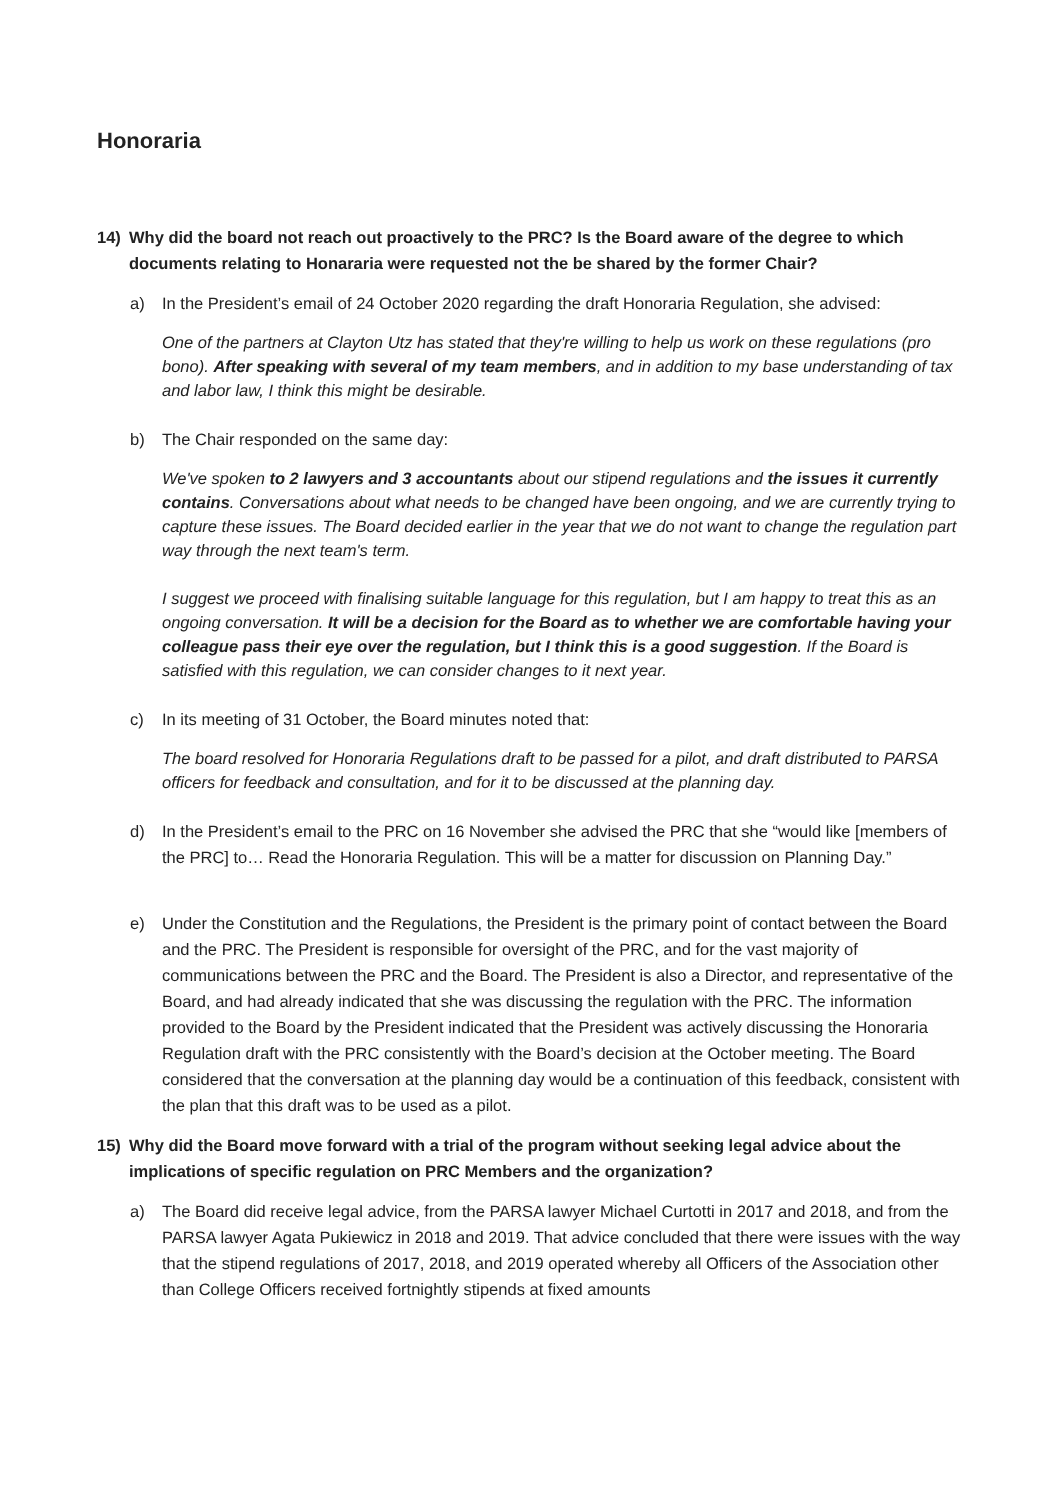Honoraria
14) Why did the board not reach out proactively to the PRC? Is the Board aware of the degree to which documents relating to Honararia were requested not the be shared by the former Chair?
a) In the President’s email of 24 October 2020 regarding the draft Honoraria Regulation, she advised:
One of the partners at Clayton Utz has stated that they're willing to help us work on these regulations (pro bono). After speaking with several of my team members, and in addition to my base understanding of tax and labor law, I think this might be desirable.
b) The Chair responded on the same day:
We've spoken to 2 lawyers and 3 accountants about our stipend regulations and the issues it currently contains. Conversations about what needs to be changed have been ongoing, and we are currently trying to capture these issues. The Board decided earlier in the year that we do not want to change the regulation part way through the next team's term.
I suggest we proceed with finalising suitable language for this regulation, but I am happy to treat this as an ongoing conversation. It will be a decision for the Board as to whether we are comfortable having your colleague pass their eye over the regulation, but I think this is a good suggestion. If the Board is satisfied with this regulation, we can consider changes to it next year.
c) In its meeting of 31 October, the Board minutes noted that:
The board resolved for Honoraria Regulations draft to be passed for a pilot, and draft distributed to PARSA officers for feedback and consultation, and for it to be discussed at the planning day.
d) In the President’s email to the PRC on 16 November she advised the PRC that she “would like [members of the PRC] to… Read the Honoraria Regulation. This will be a matter for discussion on Planning Day.”
e) Under the Constitution and the Regulations, the President is the primary point of contact between the Board and the PRC. The President is responsible for oversight of the PRC, and for the vast majority of communications between the PRC and the Board. The President is also a Director, and representative of the Board, and had already indicated that she was discussing the regulation with the PRC. The information provided to the Board by the President indicated that the President was actively discussing the Honoraria Regulation draft with the PRC consistently with the Board’s decision at the October meeting. The Board considered that the conversation at the planning day would be a continuation of this feedback, consistent with the plan that this draft was to be used as a pilot.
15) Why did the Board move forward with a trial of the program without seeking legal advice about the implications of specific regulation on PRC Members and the organization?
a) The Board did receive legal advice, from the PARSA lawyer Michael Curtotti in 2017 and 2018, and from the PARSA lawyer Agata Pukiewicz in 2018 and 2019. That advice concluded that there were issues with the way that the stipend regulations of 2017, 2018, and 2019 operated whereby all Officers of the Association other than College Officers received fortnightly stipends at fixed amounts